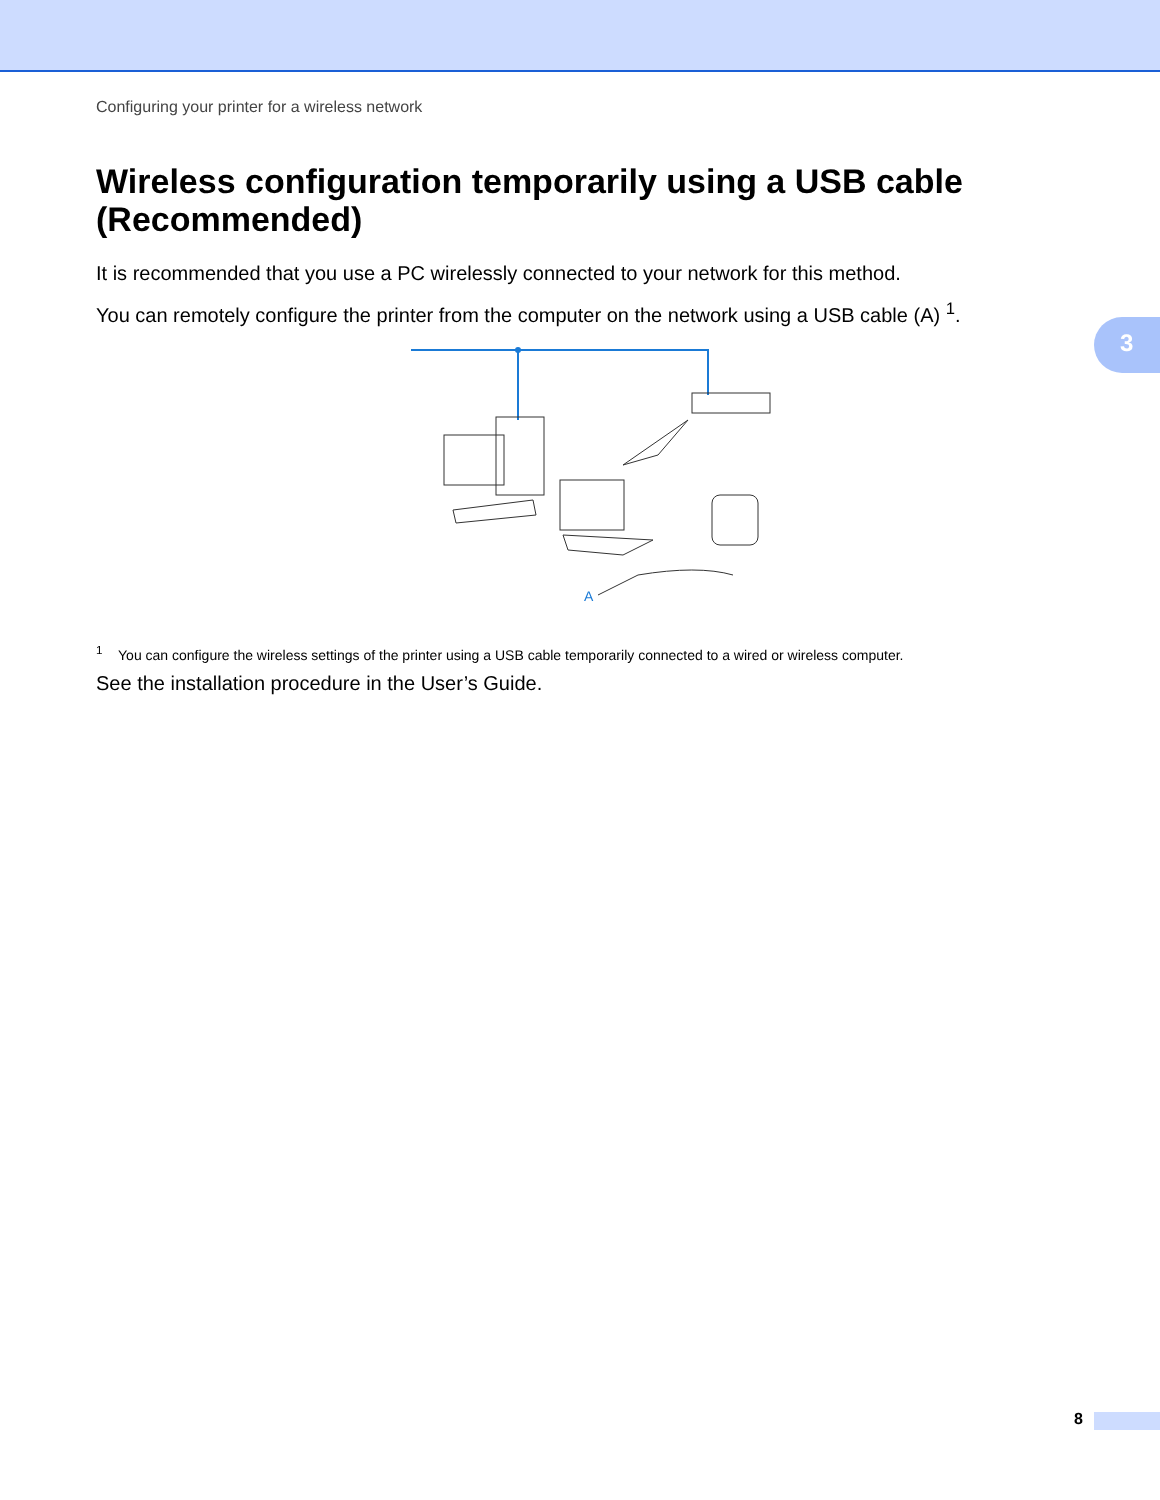Configuring your printer for a wireless network
Wireless configuration temporarily using a USB cable (Recommended)
It is recommended that you use a PC wirelessly connected to your network for this method.
You can remotely configure the printer from the computer on the network using a USB cable (A) <sup>1</sup>.
3
A
<sup>1</sup> You can configure the wireless settings of the printer using a USB cable temporarily connected to a wired or wireless computer.
See the installation procedure in the User’s Guide.
8